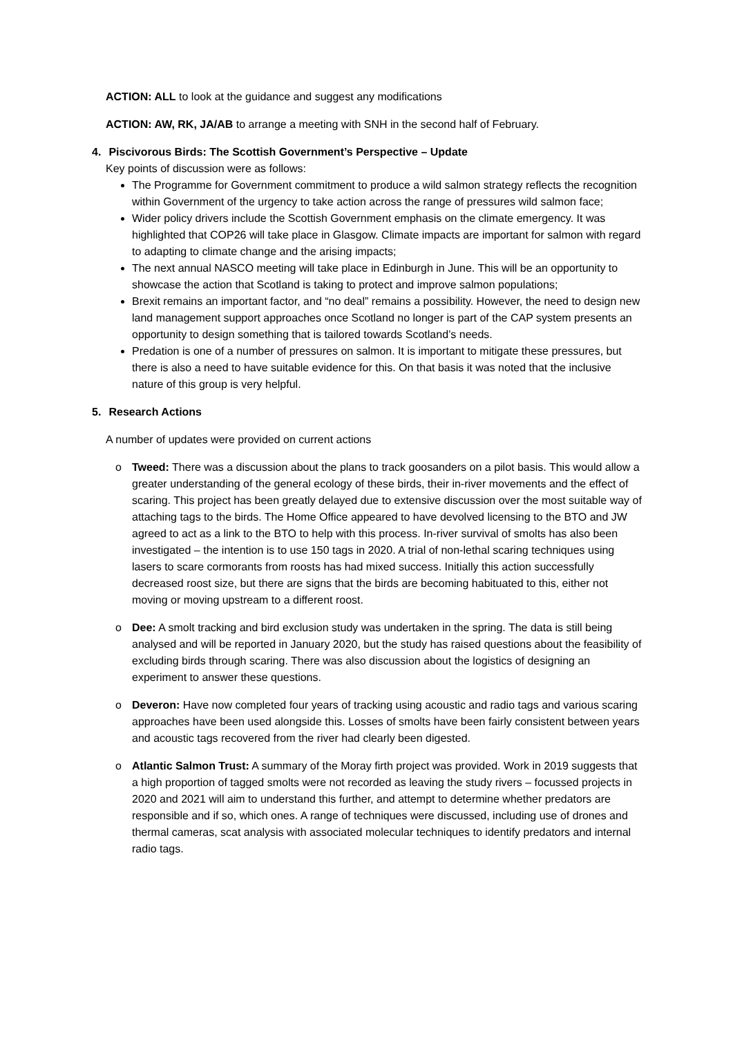ACTION: ALL to look at the guidance and suggest any modifications
ACTION: AW, RK, JA/AB to arrange a meeting with SNH in the second half of February.
4. Piscivorous Birds: The Scottish Government’s Perspective – Update
Key points of discussion were as follows:
The Programme for Government commitment to produce a wild salmon strategy reflects the recognition within Government of the urgency to take action across the range of pressures wild salmon face;
Wider policy drivers include the Scottish Government emphasis on the climate emergency. It was highlighted that COP26 will take place in Glasgow. Climate impacts are important for salmon with regard to adapting to climate change and the arising impacts;
The next annual NASCO meeting will take place in Edinburgh in June. This will be an opportunity to showcase the action that Scotland is taking to protect and improve salmon populations;
Brexit remains an important factor, and “no deal” remains a possibility. However, the need to design new land management support approaches once Scotland no longer is part of the CAP system presents an opportunity to design something that is tailored towards Scotland’s needs.
Predation is one of a number of pressures on salmon. It is important to mitigate these pressures, but there is also a need to have suitable evidence for this. On that basis it was noted that the inclusive nature of this group is very helpful.
5. Research Actions
A number of updates were provided on current actions
o Tweed: There was a discussion about the plans to track goosanders on a pilot basis. This would allow a greater understanding of the general ecology of these birds, their in-river movements and the effect of scaring. This project has been greatly delayed due to extensive discussion over the most suitable way of attaching tags to the birds. The Home Office appeared to have devolved licensing to the BTO and JW agreed to act as a link to the BTO to help with this process. In-river survival of smolts has also been investigated – the intention is to use 150 tags in 2020. A trial of non-lethal scaring techniques using lasers to scare cormorants from roosts has had mixed success. Initially this action successfully decreased roost size, but there are signs that the birds are becoming habituated to this, either not moving or moving upstream to a different roost.
o Dee: A smolt tracking and bird exclusion study was undertaken in the spring. The data is still being analysed and will be reported in January 2020, but the study has raised questions about the feasibility of excluding birds through scaring. There was also discussion about the logistics of designing an experiment to answer these questions.
o Deveron: Have now completed four years of tracking using acoustic and radio tags and various scaring approaches have been used alongside this. Losses of smolts have been fairly consistent between years and acoustic tags recovered from the river had clearly been digested.
o Atlantic Salmon Trust: A summary of the Moray firth project was provided. Work in 2019 suggests that a high proportion of tagged smolts were not recorded as leaving the study rivers – focussed projects in 2020 and 2021 will aim to understand this further, and attempt to determine whether predators are responsible and if so, which ones. A range of techniques were discussed, including use of drones and thermal cameras, scat analysis with associated molecular techniques to identify predators and internal radio tags.